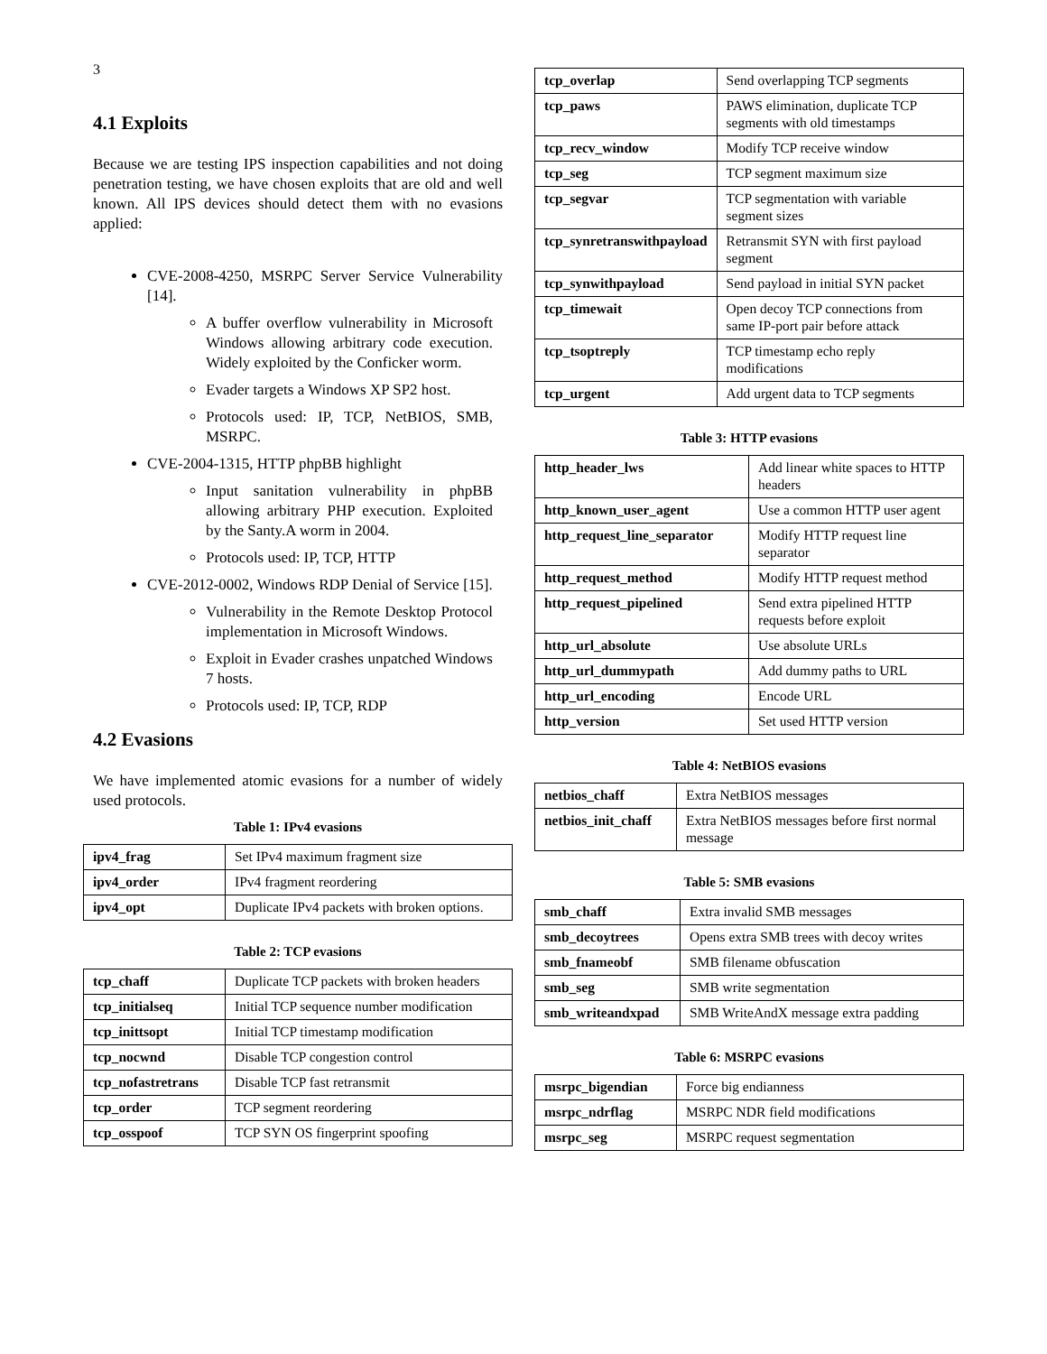3
4.1 Exploits
Because we are testing IPS inspection capabilities and not doing penetration testing, we have chosen exploits that are old and well known. All IPS devices should detect them with no evasions applied:
CVE-2008-4250, MSRPC Server Service Vulnerability [14].
A buffer overflow vulnerability in Microsoft Windows allowing arbitrary code execution. Widely exploited by the Conficker worm.
Evader targets a Windows XP SP2 host.
Protocols used: IP, TCP, NetBIOS, SMB, MSRPC.
CVE-2004-1315, HTTP phpBB highlight
Input sanitation vulnerability in phpBB allowing arbitrary PHP execution. Exploited by the Santy.A worm in 2004.
Protocols used: IP, TCP, HTTP
CVE-2012-0002, Windows RDP Denial of Service [15].
Vulnerability in the Remote Desktop Protocol implementation in Microsoft Windows.
Exploit in Evader crashes unpatched Windows 7 hosts.
Protocols used: IP, TCP, RDP
4.2 Evasions
We have implemented atomic evasions for a number of widely used protocols.
Table 1: IPv4 evasions
| ipv4_frag | Set IPv4 maximum fragment size |
| ipv4_order | IPv4 fragment reordering |
| ipv4_opt | Duplicate IPv4 packets with broken options. |
Table 2: TCP evasions
| tcp_chaff | Duplicate TCP packets with broken headers |
| tcp_initialseq | Initial TCP sequence number modification |
| tcp_inittsopt | Initial TCP timestamp modification |
| tcp_nocwnd | Disable TCP congestion control |
| tcp_nofastretrans | Disable TCP fast retransmit |
| tcp_order | TCP segment reordering |
| tcp_osspoof | TCP SYN OS fingerprint spoofing |
| tcp_overlap | Send overlapping TCP segments |
| tcp_paws | PAWS elimination, duplicate TCP segments with old timestamps |
| tcp_recv_window | Modify TCP receive window |
| tcp_seg | TCP segment maximum size |
| tcp_segvar | TCP segmentation with variable segment sizes |
| tcp_synretranswithpayload | Retransmit SYN with first payload segment |
| tcp_synwithpayload | Send payload in initial SYN packet |
| tcp_timewait | Open decoy TCP connections from same IP-port pair before attack |
| tcp_tsoptreply | TCP timestamp echo reply modifications |
| tcp_urgent | Add urgent data to TCP segments |
Table 3: HTTP evasions
| http_header_lws | Add linear white spaces to HTTP headers |
| http_known_user_agent | Use a common HTTP user agent |
| http_request_line_separator | Modify HTTP request line separator |
| http_request_method | Modify HTTP request method |
| http_request_pipelined | Send extra pipelined HTTP requests before exploit |
| http_url_absolute | Use absolute URLs |
| http_url_dummypath | Add dummy paths to URL |
| http_url_encoding | Encode URL |
| http_version | Set used HTTP version |
Table 4: NetBIOS evasions
| netbios_chaff | Extra NetBIOS messages |
| netbios_init_chaff | Extra NetBIOS messages before first normal message |
Table 5: SMB evasions
| smb_chaff | Extra invalid SMB messages |
| smb_decoytrees | Opens extra SMB trees with decoy writes |
| smb_fnameobf | SMB filename obfuscation |
| smb_seg | SMB write segmentation |
| smb_writeandxpad | SMB WriteAndX message extra padding |
Table 6: MSRPC evasions
| msrpc_bigendian | Force big endianness |
| msrpc_ndrflag | MSRPC NDR field modifications |
| msrpc_seg | MSRPC request segmentation |